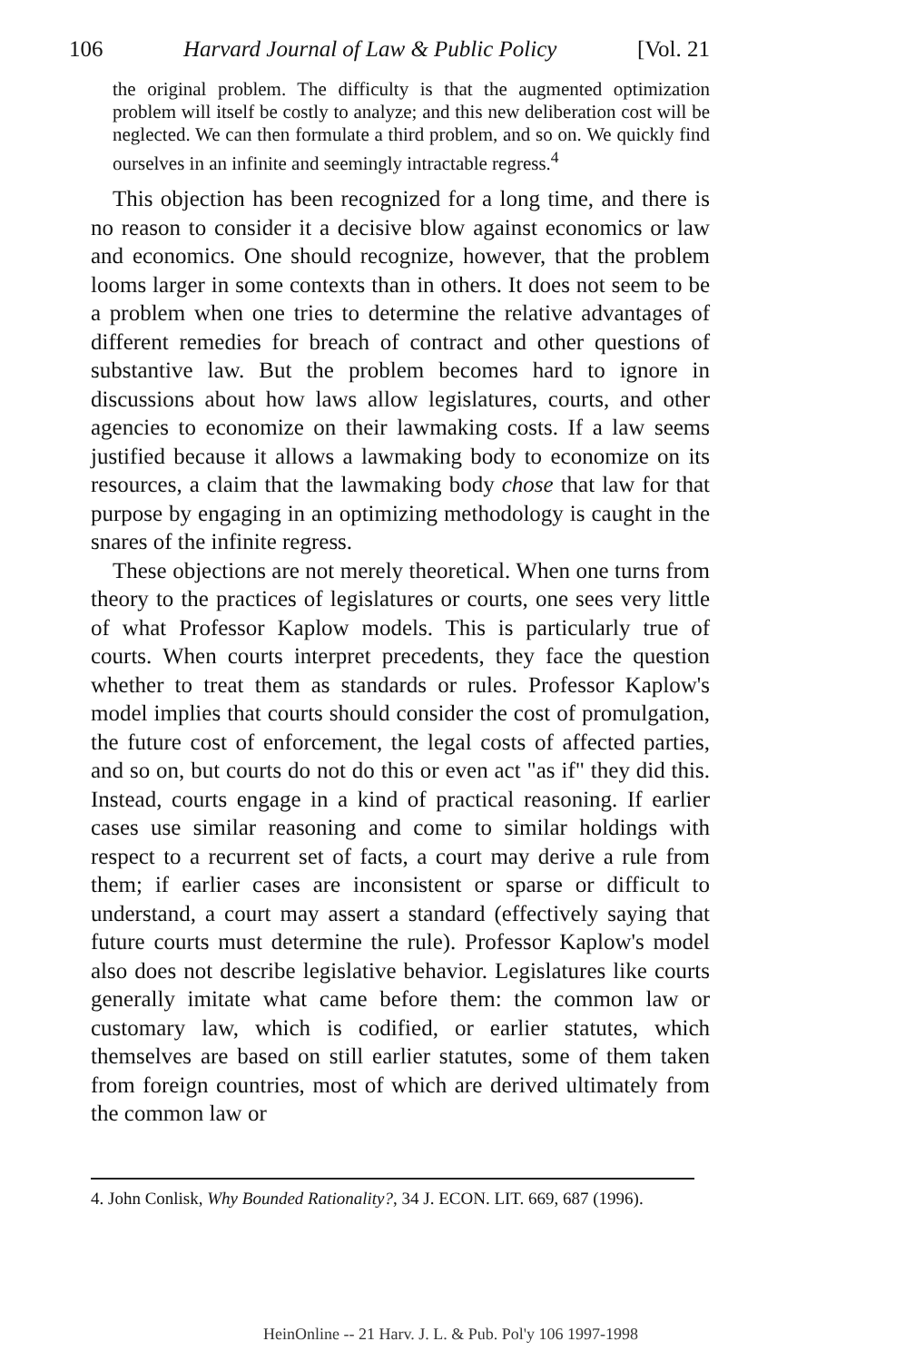106 Harvard Journal of Law & Public Policy [Vol. 21
the original problem. The difficulty is that the augmented optimization problem will itself be costly to analyze; and this new deliberation cost will be neglected. We can then formulate a third problem, and so on. We quickly find ourselves in an infinite and seemingly intractable regress.<sup>4</sup>
This objection has been recognized for a long time, and there is no reason to consider it a decisive blow against economics or law and economics. One should recognize, however, that the problem looms larger in some contexts than in others. It does not seem to be a problem when one tries to determine the relative advantages of different remedies for breach of contract and other questions of substantive law. But the problem becomes hard to ignore in discussions about how laws allow legislatures, courts, and other agencies to economize on their lawmaking costs. If a law seems justified because it allows a lawmaking body to economize on its resources, a claim that the lawmaking body chose that law for that purpose by engaging in an optimizing methodology is caught in the snares of the infinite regress.
These objections are not merely theoretical. When one turns from theory to the practices of legislatures or courts, one sees very little of what Professor Kaplow models. This is particularly true of courts. When courts interpret precedents, they face the question whether to treat them as standards or rules. Professor Kaplow's model implies that courts should consider the cost of promulgation, the future cost of enforcement, the legal costs of affected parties, and so on, but courts do not do this or even act "as if" they did this. Instead, courts engage in a kind of practical reasoning. If earlier cases use similar reasoning and come to similar holdings with respect to a recurrent set of facts, a court may derive a rule from them; if earlier cases are inconsistent or sparse or difficult to understand, a court may assert a standard (effectively saying that future courts must determine the rule). Professor Kaplow's model also does not describe legislative behavior. Legislatures like courts generally imitate what came before them: the common law or customary law, which is codified, or earlier statutes, which themselves are based on still earlier statutes, some of them taken from foreign countries, most of which are derived ultimately from the common law or
4. John Conlisk, Why Bounded Rationality?, 34 J. ECON. LIT. 669, 687 (1996).
HeinOnline -- 21 Harv. J. L. & Pub. Pol'y 106 1997-1998